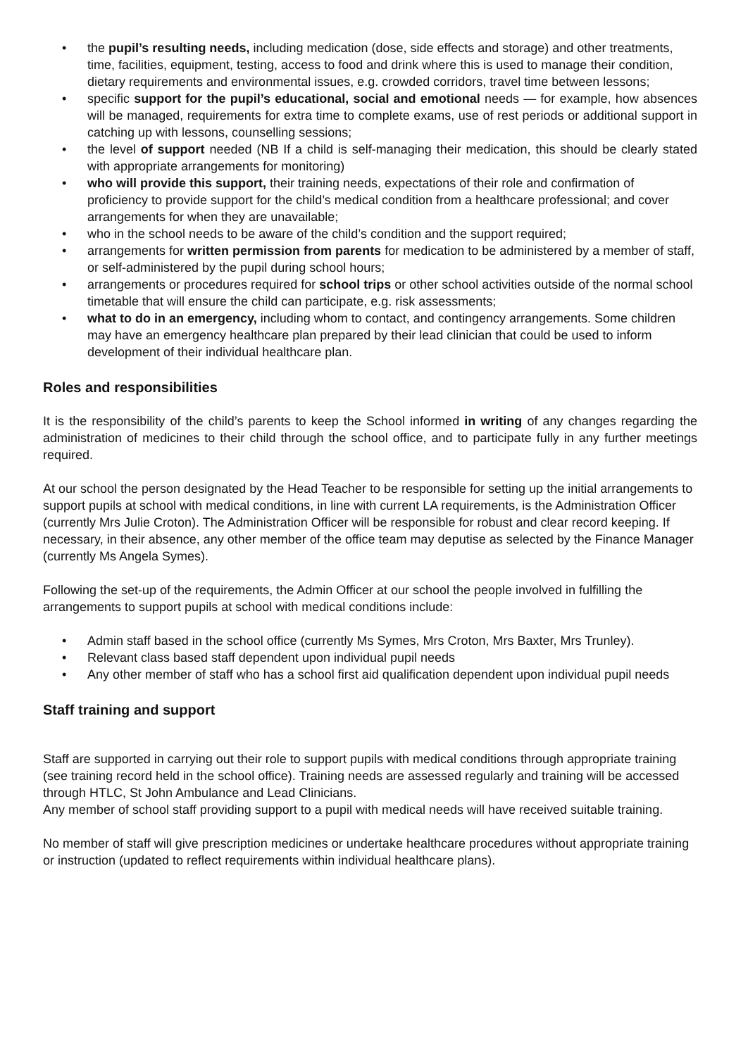• the pupil’s resulting needs, including medication (dose, side effects and storage) and other treatments, time, facilities, equipment, testing, access to food and drink where this is used to manage their condition, dietary requirements and environmental issues, e.g. crowded corridors, travel time between lessons;
• specific support for the pupil’s educational, social and emotional needs — for example, how absences will be managed, requirements for extra time to complete exams, use of rest periods or additional support in catching up with lessons, counselling sessions;
• the level of support needed (NB If a child is self-managing their medication, this should be clearly stated with appropriate arrangements for monitoring)
• who will provide this support, their training needs, expectations of their role and confirmation of proficiency to provide support for the child’s medical condition from a healthcare professional; and cover arrangements for when they are unavailable;
• who in the school needs to be aware of the child’s condition and the support required;
• arrangements for written permission from parents for medication to be administered by a member of staff, or self-administered by the pupil during school hours;
• arrangements or procedures required for school trips or other school activities outside of the normal school timetable that will ensure the child can participate, e.g. risk assessments;
• what to do in an emergency, including whom to contact, and contingency arrangements. Some children may have an emergency healthcare plan prepared by their lead clinician that could be used to inform development of their individual healthcare plan.
Roles and responsibilities
It is the responsibility of the child’s parents to keep the School informed in writing of any changes regarding the administration of medicines to their child through the school office, and to participate fully in any further meetings required.
At our school the person designated by the Head Teacher to be responsible for setting up the initial arrangements to support pupils at school with medical conditions, in line with current LA requirements, is the Administration Officer (currently Mrs Julie Croton). The Administration Officer will be responsible for robust and clear record keeping. If necessary, in their absence, any other member of the office team may deputise as selected by the Finance Manager (currently Ms Angela Symes).
Following the set-up of the requirements, the Admin Officer at our school the people involved in fulfilling the arrangements to support pupils at school with medical conditions include:
• Admin staff based in the school office (currently Ms Symes, Mrs Croton, Mrs Baxter, Mrs Trunley).
• Relevant class based staff dependent upon individual pupil needs
• Any other member of staff who has a school first aid qualification dependent upon individual pupil needs
Staff training and support
Staff are supported in carrying out their role to support pupils with medical conditions through appropriate training (see training record held in the school office). Training needs are assessed regularly and training will be accessed through HTLC, St John Ambulance and Lead Clinicians.
Any member of school staff providing support to a pupil with medical needs will have received suitable training.
No member of staff will give prescription medicines or undertake healthcare procedures without appropriate training or instruction (updated to reflect requirements within individual healthcare plans).